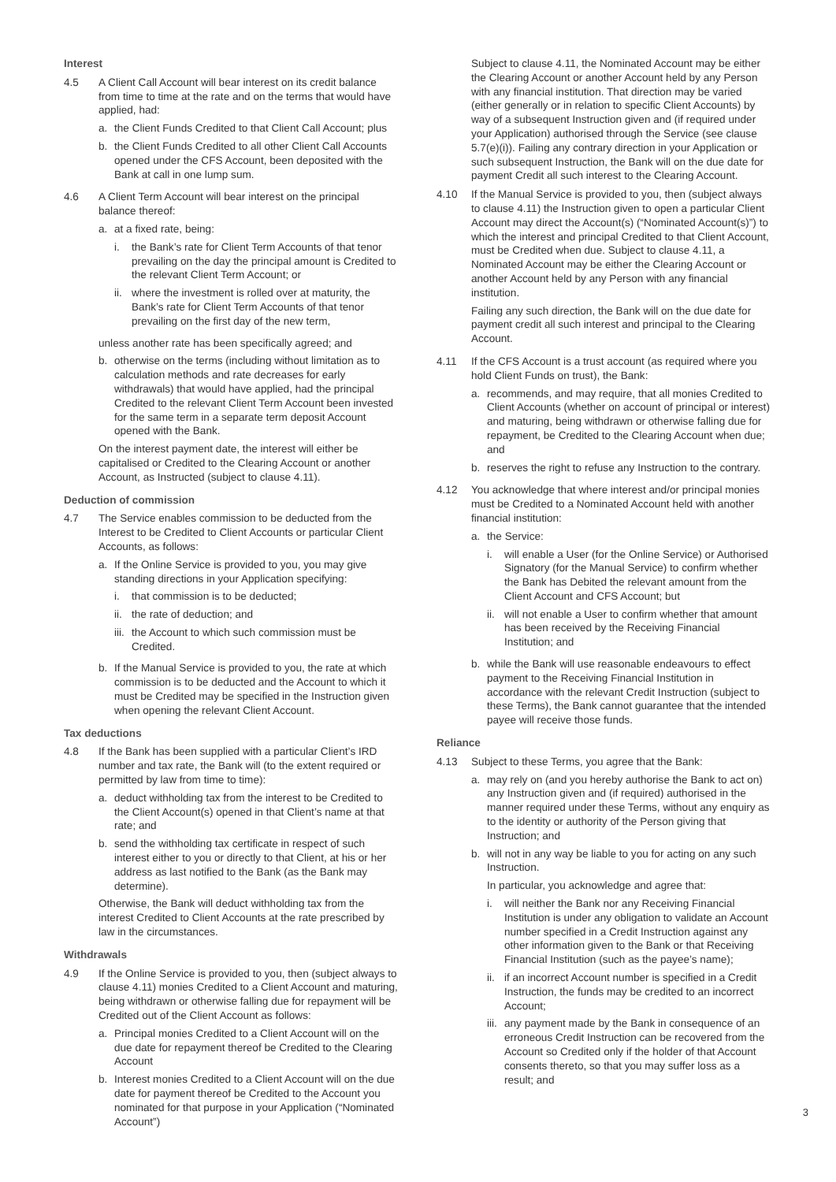Interest
4.5 A Client Call Account will bear interest on its credit balance from time to time at the rate and on the terms that would have applied, had:
a. the Client Funds Credited to that Client Call Account; plus
b. the Client Funds Credited to all other Client Call Accounts opened under the CFS Account, been deposited with the Bank at call in one lump sum.
4.6 A Client Term Account will bear interest on the principal balance thereof:
a. at a fixed rate, being:
i. the Bank’s rate for Client Term Accounts of that tenor prevailing on the day the principal amount is Credited to the relevant Client Term Account; or
ii.
where the investment is rolled over at maturity, the Bank’s rate for Client Term Accounts of that tenor prevailing on the first day of the new term,
unless another rate has been specifically agreed; and
b. otherwise on the terms (including without limitation as to calculation methods and rate decreases for early withdrawals) that would have applied, had the principal Credited to the relevant Client Term Account been invested for the same term in a separate term deposit Account opened with the Bank.
On the interest payment date, the interest will either be capitalised or Credited to the Clearing Account or another Account, as Instructed (subject to clause 4.11).
Deduction of commission
4.7 The Service enables commission to be deducted from the Interest to be Credited to Client Accounts or particular Client Accounts, as follows:
a. If the Online Service is provided to you, you may give standing directions in your Application specifying:
i. that commission is to be deducted;
ii.
the rate of deduction; and
iii.
the Account to which such commission must be Credited.
b. If the Manual Service is provided to you, the rate at which commission is to be deducted and the Account to which it must be Credited may be specified in the Instruction given when opening the relevant Client Account.
Tax deductions
4.8 If the Bank has been supplied with a particular Client’s IRD number and tax rate, the Bank will (to the extent required or permitted by law from time to time):
a. deduct withholding tax from the interest to be Credited to the Client Account(s) opened in that Client’s name at that rate; and
b. send the withholding tax certificate in respect of such interest either to you or directly to that Client, at his or her address as last notified to the Bank (as the Bank may determine).
Otherwise, the Bank will deduct withholding tax from the interest Credited to Client Accounts at the rate prescribed by law in the circumstances.
Withdrawals
4.9 If the Online Service is provided to you, then (subject always to clause 4.11) monies Credited to a Client Account and maturing, being withdrawn or otherwise falling due for repayment will be Credited out of the Client Account as follows:
a. Principal monies Credited to a Client Account will on the due date for repayment thereof be Credited to the Clearing Account
b. Interest monies Credited to a Client Account will on the due date for payment thereof be Credited to the Account you nominated for that purpose in your Application (“Nominated Account”)
Subject to clause 4.11, the Nominated Account may be either the Clearing Account or another Account held by any Person with any financial institution. That direction may be varied (either generally or in relation to specific Client Accounts) by way of a subsequent Instruction given and (if required under your Application) authorised through the Service (see clause 5.7(e)(i)). Failing any contrary direction in your Application or such subsequent Instruction, the Bank will on the due date for payment Credit all such interest to the Clearing Account.
4.10 If the Manual Service is provided to you, then (subject always to clause 4.11) the Instruction given to open a particular Client Account may direct the Account(s) (“Nominated Account(s)”) to which the interest and principal Credited to that Client Account, must be Credited when due. Subject to clause 4.11, a Nominated Account may be either the Clearing Account or another Account held by any Person with any financial institution.
Failing any such direction, the Bank will on the due date for payment credit all such interest and principal to the Clearing Account.
4.11 If the CFS Account is a trust account (as required where you hold Client Funds on trust), the Bank:
a. recommends, and may require, that all monies Credited to Client Accounts (whether on account of principal or interest) and maturing, being withdrawn or otherwise falling due for repayment, be Credited to the Clearing Account when due; and
b. reserves the right to refuse any Instruction to the contrary.
4.12 You acknowledge that where interest and/or principal monies must be Credited to a Nominated Account held with another financial institution:
a. the Service:
i. will enable a User (for the Online Service) or Authorised Signatory (for the Manual Service) to confirm whether the Bank has Debited the relevant amount from the Client Account and CFS Account; but
ii.
will not enable a User to confirm whether that amount has been received by the Receiving Financial Institution; and
b. while the Bank will use reasonable endeavours to effect payment to the Receiving Financial Institution in accordance with the relevant Credit Instruction (subject to these Terms), the Bank cannot guarantee that the intended payee will receive those funds.
Reliance
4.13 Subject to these Terms, you agree that the Bank:
a. may rely on (and you hereby authorise the Bank to act on) any Instruction given and (if required) authorised in the manner required under these Terms, without any enquiry as to the identity or authority of the Person giving that Instruction; and
b. will not in any way be liable to you for acting on any such Instruction.
In particular, you acknowledge and agree that:
i. will neither the Bank nor any Receiving Financial Institution is under any obligation to validate an Account number specified in a Credit Instruction against any other information given to the Bank or that Receiving Financial Institution (such as the payee’s name);
ii.
if an incorrect Account number is specified in a Credit Instruction, the funds may be credited to an incorrect Account;
iii.
any payment made by the Bank in consequence of an erroneous Credit Instruction can be recovered from the Account so Credited only if the holder of that Account consents thereto, so that you may suffer loss as a result; and
3